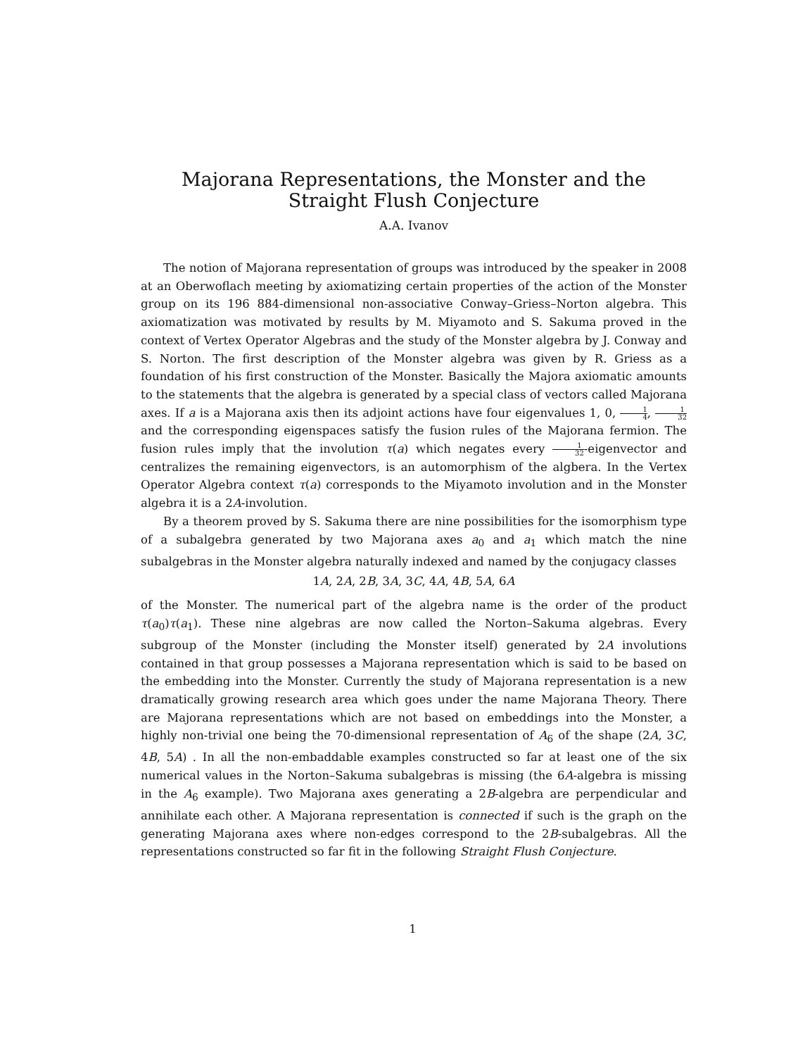Majorana Representations, the Monster and the
Straight Flush Conjecture
A.A. Ivanov
The notion of Majorana representation of groups was introduced by the speaker in 2008 at an Oberwoflach meeting by axiomatizing certain properties of the action of the Monster group on its 196 884-dimensional non-associative Conway–Griess–Norton algebra. This axiomatization was motivated by results by M. Miyamoto and S. Sakuma proved in the context of Vertex Operator Algebras and the study of the Monster algebra by J. Conway and S. Norton. The first description of the Monster algebra was given by R. Griess as a foundation of his first construction of the Monster. Basically the Majora axiomatic amounts to the statements that the algebra is generated by a special class of vectors called Majorana axes. If a is a Majorana axis then its adjoint actions have four eigenvalues 1, 0, 1 4, 1 32 and the corresponding eigenspaces satisfy the fusion rules of the Majorana fermion. The fusion rules imply that the involution τ(a) which negates every 1 32-eigenvector and centralizes the remaining eigenvectors, is an automorphism of the algbera. In the Vertex Operator Algebra context τ(a) corresponds to the Miyamoto involution and in the Monster algebra it is a 2A-involution.
By a theorem proved by S. Sakuma there are nine possibilities for the isomorphism type of a subalgebra generated by two Majorana axes a<sub>0</sub> and a<sub>1</sub> which match the nine subalgebras in the Monster algebra naturally indexed and named by the conjugacy classes
1A, 2A, 2B, 3A, 3C, 4A, 4B, 5A, 6A
of the Monster. The numerical part of the algebra name is the order of the product τ(a<sub>0</sub>)τ(a<sub>1</sub>). These nine algebras are now called the Norton–Sakuma algebras. Every subgroup of the Monster (including the Monster itself) generated by 2A involutions contained in that group possesses a Majorana representation which is said to be based on the embedding into the Monster. Currently the study of Majorana representation is a new dramatically growing research area which goes under the name Majorana Theory. There are Majorana representations which are not based on embeddings into the Monster, a highly non-trivial one being the 70-dimensional representation of A<sub>6</sub> of the shape (2A, 3C, 4B, 5A) . In all the non-embaddable examples constructed so far at least one of the six numerical values in the Norton–Sakuma subalgebras is missing (the 6A-algebra is missing in the A<sub>6</sub> example). Two Majorana axes generating a 2B-algebra are perpendicular and annihilate each other. A Majorana representation is connected if such is the graph on the generating Majorana axes where non-edges correspond to the 2B-subalgebras. All the representations constructed so far fit in the following Straight Flush Conjecture.
1